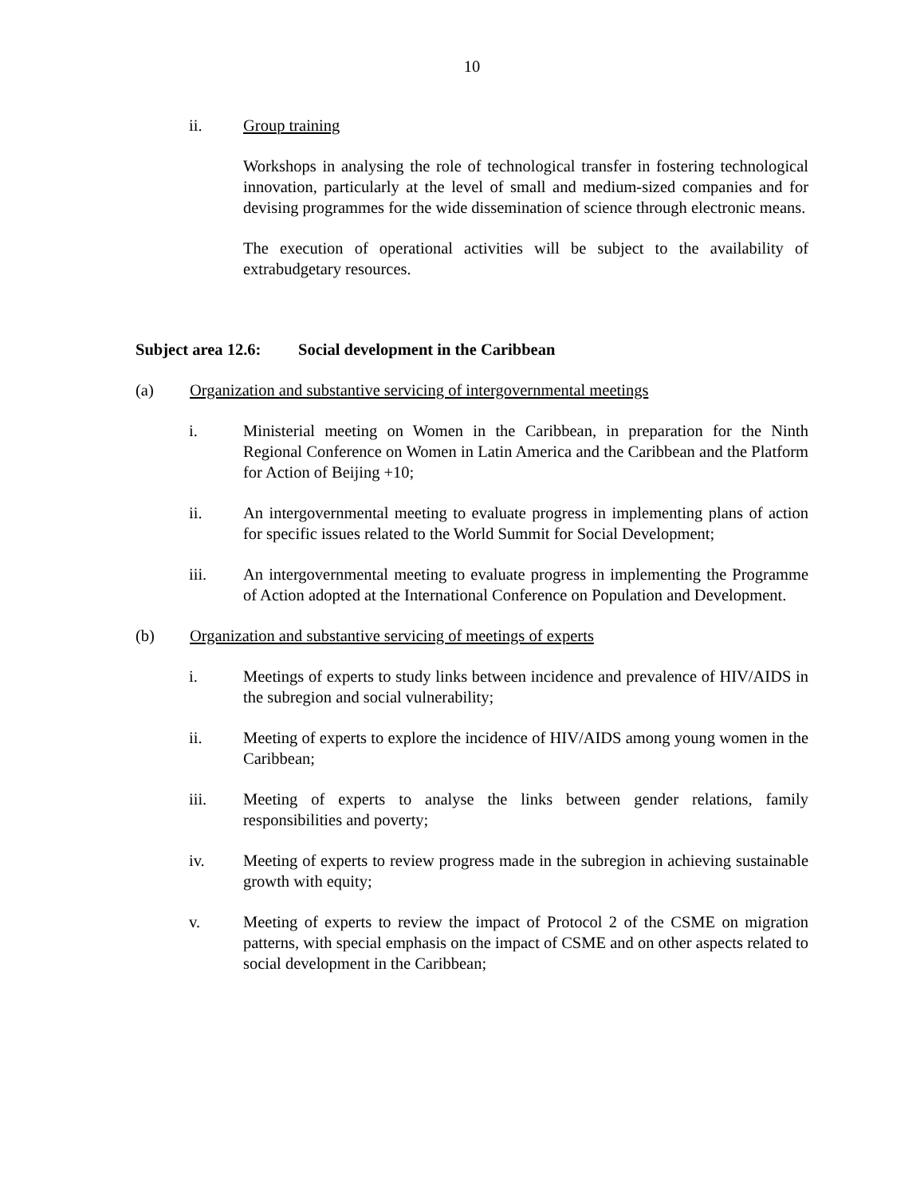10
ii. Group training
Workshops in analysing the role of technological transfer in fostering technological innovation, particularly at the level of small and medium-sized companies and for devising programmes for the wide dissemination of science through electronic means.
The execution of operational activities will be subject to the availability of extrabudgetary resources.
Subject area 12.6: Social development in the Caribbean
(a) Organization and substantive servicing of intergovernmental meetings
i. Ministerial meeting on Women in the Caribbean, in preparation for the Ninth Regional Conference on Women in Latin America and the Caribbean and the Platform for Action of Beijing +10;
ii. An intergovernmental meeting to evaluate progress in implementing plans of action for specific issues related to the World Summit for Social Development;
iii. An intergovernmental meeting to evaluate progress in implementing the Programme of Action adopted at the International Conference on Population and Development.
(b) Organization and substantive servicing of meetings of experts
i. Meetings of experts to study links between incidence and prevalence of HIV/AIDS in the subregion and social vulnerability;
ii. Meeting of experts to explore the incidence of HIV/AIDS among young women in the Caribbean;
iii. Meeting of experts to analyse the links between gender relations, family responsibilities and poverty;
iv. Meeting of experts to review progress made in the subregion in achieving sustainable growth with equity;
v. Meeting of experts to review the impact of Protocol 2 of the CSME on migration patterns, with special emphasis on the impact of CSME and on other aspects related to social development in the Caribbean;